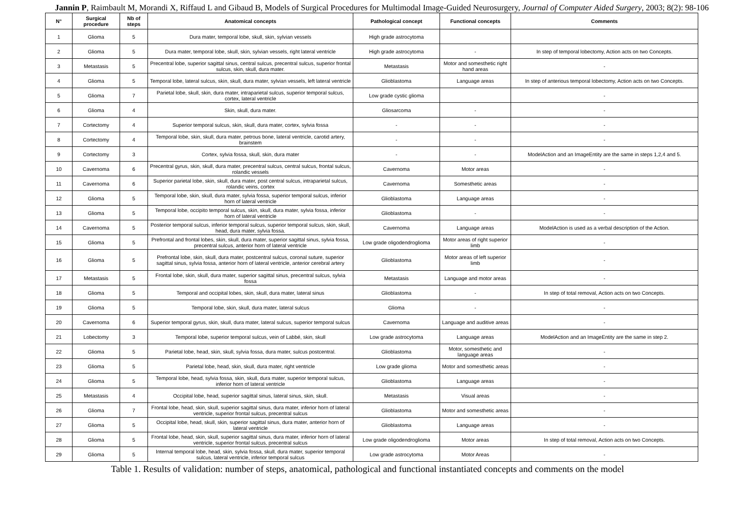Jannin P, Raimbault M, Morandi X, Riffaud L and Gibaud B, Models of Surgical Procedures for Multimodal Image-Guided Neurosurgery, Journal of Computer Aided Surgery, 2003; 8(2): 98-106
| N° | Surgical procedure | Nb of steps | Anatomical concepts | Pathological concept | Functional concepts | Comments |
| --- | --- | --- | --- | --- | --- | --- |
| 1 | Glioma | 5 | Dura mater, temporal lobe, skull, skin, sylvian vessels | High grade astrocytoma | | |
| 2 | Glioma | 5 | Dura mater, temporal lobe, skull, skin, sylvian vessels, right lateral ventricle | High grade astrocytoma | - | In step of temporal lobectomy, Action acts on two Concepts. |
| 3 | Metastasis | 5 | Precentral lobe, superior sagittal sinus, central sulcus, precentral sulcus, superior frontal sulcus, skin, skull, dura mater. | Metastasis | Motor and somesthetic right hand areas | - |
| 4 | Glioma | 5 | Temporal lobe, lateral sulcus, skin, skull, dura mater, sylvian vessels, left lateral ventricle | Glioblastoma | Language areas | In step of anterious temporal lobectomy, Action acts on two Concepts. |
| 5 | Glioma | 7 | Parietal lobe, skull, skin, dura mater, intraparietal sulcus, superior temporal sulcus, cortex, lateral ventricle | Low grade cystic glioma | | - |
| 6 | Glioma | 4 | Skin, skull, dura mater. | Gliosarcoma | - | - |
| 7 | Cortectomy | 4 | Superior temporal sulcus, skin, skull, dura mater, cortex, sylvia fossa | - | - | - |
| 8 | Cortectomy | 4 | Temporal lobe, skin, skull, dura mater, petrous bone, lateral ventricle, carotid artery, brainstem | - | - | - |
| 9 | Cortectomy | 3 | Cortex, sylvia fossa, skull, skin, dura mater | - | - | ModelAction and an ImageEntity are the same in steps 1,2,4 and 5. |
| 10 | Cavernoma | 6 | Precentral gyrus, skin, skull, dura mater, precentral sulcus, central sulcus, frontal sulcus, rolandic vessels | Cavernoma | Motor areas | - |
| 11 | Cavernoma | 6 | Superior parietal lobe, skin, skull, dura mater, post central sulcus, intraparietal sulcus, rolandic veins, cortex | Cavernoma | Somesthetic areas | - |
| 12 | Glioma | 5 | Temporal lobe, skin, skull, dura mater, sylvia fossa, superior temporal sulcus, inferior horn of lateral ventricle | Glioblastoma | Language areas | - |
| 13 | Glioma | 5 | Temporal lobe, occipito temporal sulcus, skin, skull, dura mater, sylvia fossa, inferior horn of lateral ventricle | Glioblastoma | - | - |
| 14 | Cavernoma | 5 | Posterior temporal sulcus, inferior temporal sulcus, superior temporal sulcus, skin, skull, head, dura mater, sylvia fossa. | Cavernoma | Language areas | ModelAction is used as a verbal description of the Action. |
| 15 | Glioma | 5 | Prefrontal and frontal lobes, skin, skull, dura mater, superior sagittal sinus, sylvia fossa, precentral sulcus, anterior horn of lateral ventricle | Low grade oligodendroglioma | Motor areas of right superior limb | - |
| 16 | Glioma | 5 | Prefrontal lobe, skin, skull, dura mater, postcentral sulcus, coronal suture, superior sagittal sinus, sylvia fossa, anterior horn of lateral ventricle, anterior cerebral artery | Glioblastoma | Motor areas of left superior limb | - |
| 17 | Metastasis | 5 | Frontal lobe, skin, skull, dura mater, superior sagittal sinus, precentral sulcus, sylvia fossa | Metastasis | Language and motor areas | - |
| 18 | Glioma | 5 | Temporal and occipital lobes, skin, skull, dura mater, lateral sinus | Glioblastoma | - | In step of total removal, Action acts on two Concepts. |
| 19 | Glioma | 5 | Temporal lobe, skin, skull, dura mater, lateral sulcus | Glioma | - | - |
| 20 | Cavernoma | 6 | Superior temporal gyrus, skin, skull, dura mater, lateral sulcus, superior temporal sulcus | Cavernoma | Language and auditive areas | - |
| 21 | Lobectomy | 3 | Temporal lobe, superior temporal sulcus, vein of Labbé, skin, skull | Low grade astrocytoma | Language areas | ModelAction and an ImageEntity are the same in step 2. |
| 22 | Glioma | 5 | Parietal lobe, head, skin, skull, sylvia fossa, dura mater, sulcus postcentral. | Glioblastoma | Motor, somesthetic and language areas | - |
| 23 | Glioma | 5 | Parietal lobe, head, skin, skull, dura mater, right ventricle | Low grade glioma | Motor and somesthetic areas | - |
| 24 | Glioma | 5 | Temporal lobe, head, sylvia fossa, skin, skull, dura mater, superior temporal sulcus, inferior horn of lateral ventricle | Glioblastoma | Language areas | - |
| 25 | Metastasis | 4 | Occipital lobe, head, superior sagittal sinus, lateral sinus, skin, skull. | Metastasis | Visual areas | - |
| 26 | Glioma | 7 | Frontal lobe, head, skin, skull, superior sagittal sinus, dura mater, inferior horn of lateral ventricle, superior frontal sulcus, precentral sulcus | Glioblastoma | Motor and somesthetic areas | - |
| 27 | Glioma | 5 | Occipital lobe, head, skull, skin, superior sagittal sinus, dura mater, anterior horn of lateral ventricle | Glioblastoma | Language areas | - |
| 28 | Glioma | 5 | Frontal lobe, head, skin, skull, superior sagittal sinus, dura mater, inferior horn of lateral ventricle, superior frontal sulcus, precentral sulcus | Low grade oligodendroglioma | Motor areas | In step of total removal, Action acts on two Concepts. |
| 29 | Glioma | 5 | Internal temporal lobe, head, skin, sylvia fossa, skull, dura mater, superior temporal sulcus, lateral ventricle, inferior temporal sulcus | Low grade astrocytoma | Motor Areas | - |
Table 1. Results of validation: number of steps, anatomical, pathological and functional instantiated concepts and comments on the model